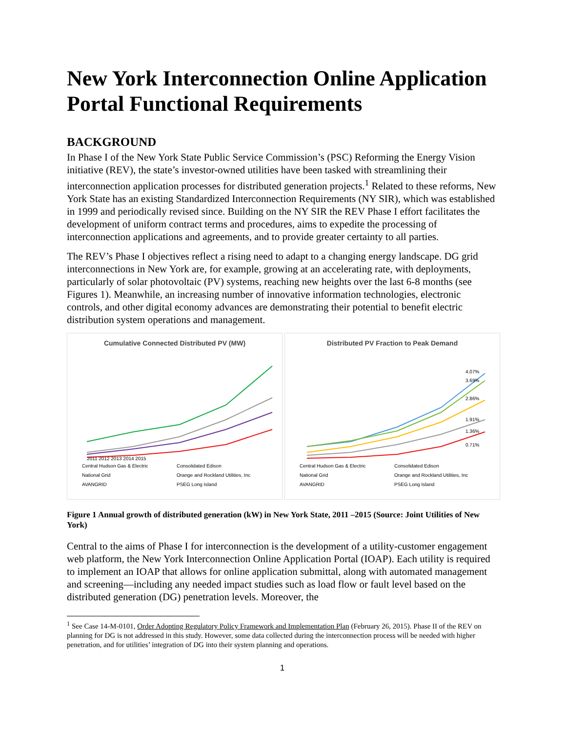New York Interconnection Online Application Portal Functional Requirements
BACKGROUND
In Phase I of the New York State Public Service Commission’s (PSC) Reforming the Energy Vision initiative (REV), the state’s investor-owned utilities have been tasked with streamlining their interconnection application processes for distributed generation projects.<sup>1</sup> Related to these reforms, New York State has an existing Standardized Interconnection Requirements (NY SIR), which was established in 1999 and periodically revised since. Building on the NY SIR the REV Phase I effort facilitates the development of uniform contract terms and procedures, aims to expedite the processing of interconnection applications and agreements, and to provide greater certainty to all parties.
The REV’s Phase I objectives reflect a rising need to adapt to a changing energy landscape. DG grid interconnections in New York are, for example, growing at an accelerating rate, with deployments, particularly of solar photovoltaic (PV) systems, reaching new heights over the last 6-8 months (see Figures 1). Meanwhile, an increasing number of innovative information technologies, electronic controls, and other digital economy advances are demonstrating their potential to benefit electric distribution system operations and management.
Cumulative Connected Distributed PV (MW)
2011 2012 2013 2014 2015
Central Hudson Gas & Electric Consolidated Edison National Grid Orange and Rockland Utilities, Inc AVANGRID PSEG Long Island
Distributed PV Fraction to Peak Demand
4.07%
3.69%
2.86%
1.91%
1.36%
0.71%
Central Hudson Gas & Electric Consolidated Edison National Grid Orange and Rockland Utilities, Inc AVANGRID PSEG Long Island
Figure 1 Annual growth of distributed generation (kW) in New York State, 2011 –2015 (Source: Joint Utilities of New York)
Central to the aims of Phase I for interconnection is the development of a utility-customer engagement web platform, the New York Interconnection Online Application Portal (IOAP). Each utility is required to implement an IOAP that allows for online application submittal, along with automated management and screening—including any needed impact studies such as load flow or fault level based on the distributed generation (DG) penetration levels. Moreover, the
<sup>1</sup> See Case 14-M-0101, Order Adopting Regulatory Policy Framework and Implementation Plan (February 26, 2015). Phase II of the REV on planning for DG is not addressed in this study. However, some data collected during the interconnection process will be needed with higher penetration, and for utilities’ integration of DG into their system planning and operations.
1